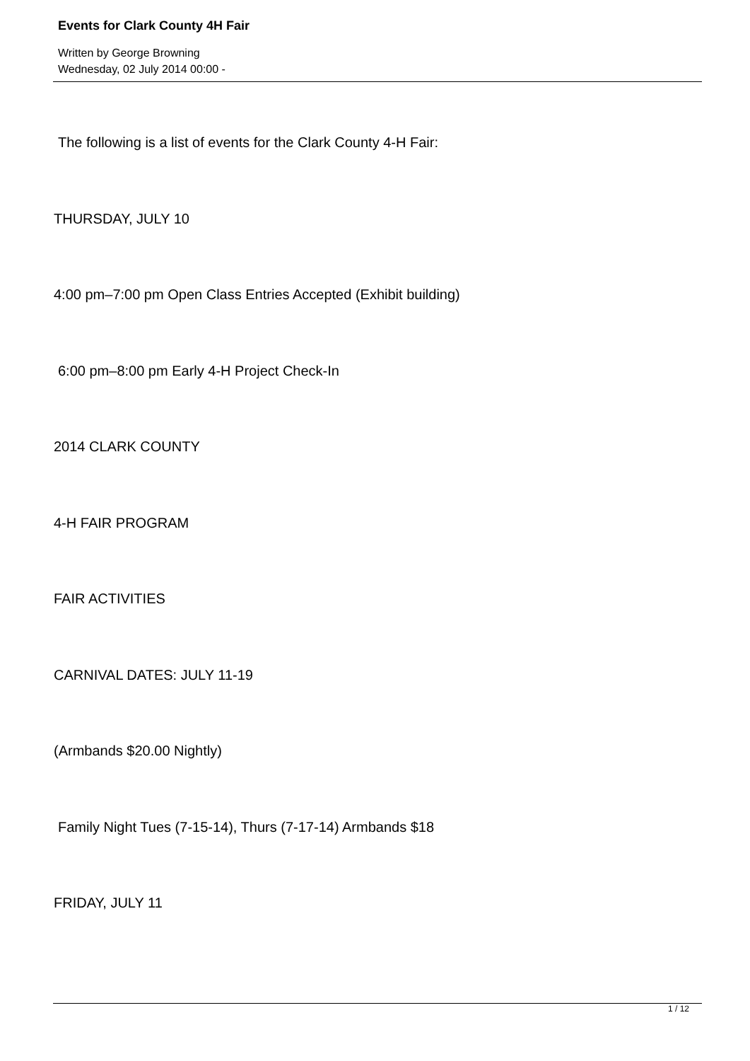Events for Clark County 4H Fair
Written by George Browning
Wednesday, 02 July 2014 00:00 -
The following is a list of events for the Clark County 4-H Fair:
THURSDAY, JULY 10
4:00 pm–7:00 pm Open Class Entries Accepted (Exhibit building)
6:00 pm–8:00 pm Early 4-H Project Check-In
2014 CLARK COUNTY
4-H FAIR PROGRAM
FAIR ACTIVITIES
CARNIVAL DATES: JULY 11-19
(Armbands $20.00 Nightly)
Family Night Tues (7-15-14), Thurs (7-17-14) Armbands $18
FRIDAY, JULY 11
1 / 12